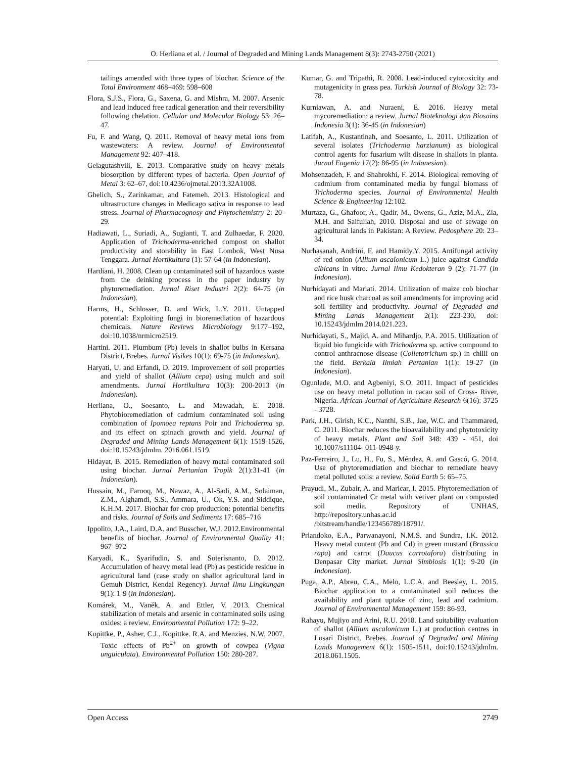O. Herliana et al. / Journal of Degraded and Mining Lands Management 8(3): 2743-2750 (2021)
tailings amended with three types of biochar. Science of the Total Environment 468–469: 598–608
Flora, S.J.S., Flora, G., Saxena, G. and Mishra, M. 2007. Arsenic and lead induced free radical generation and their reversibility following chelation. Cellular and Molecular Biology 53: 26–47.
Fu, F. and Wang, Q. 2011. Removal of heavy metal ions from wastewaters: A review. Journal of Environmental Management 92: 407–418.
Gelagutashvili, E. 2013. Comparative study on heavy metals biosorption by different types of bacteria. Open Journal of Metal 3: 62–67, doi:10.4236/ojmetal.2013.32A1008.
Ghelich, S., Zarinkamar, and Fatemeh. 2013. Histological and ultrastructure changes in Medicago sativa in response to lead stress. Journal of Pharmacognosy and Phytochemistry 2: 20-29.
Hadiawati, L., Suriadi, A., Sugianti, T. and Zulhaedar, F. 2020. Application of Trichoderma-enriched compost on shallot productivity and storability in East Lombok, West Nusa Tenggara. Jurnal Hortikultura (1): 57-64 (in Indonesian).
Hardiani, H. 2008. Clean up contaminated soil of hazardous waste from the deinking process in the paper industry by phytoremediation. Jurnal Riset Industri 2(2): 64-75 (in Indonesian).
Harms, H., Schlosser, D. and Wick, L.Y. 2011. Untapped potential: Exploiting fungi in bioremediation of hazardous chemicals. Nature Reviews Microbiology 9:177–192, doi:10.1038/nrmicro2519.
Hartini. 2011. Plumbum (Pb) levels in shallot bulbs in Kersana District, Brebes. Jurnal Visikes 10(1): 69-75 (in Indonesian).
Haryati, U. and Erfandi, D. 2019. Improvement of soil properties and yield of shallot (Allium cepa) using mulch and soil amendments. Jurnal Hortikultura 10(3): 200-2013 (in Indonesian).
Herliana, O., Soesanto, L. and Mawadah, E. 2018. Phytobioremediation of cadmium contaminated soil using combination of Ipomoea reptans Poir and Trichoderma sp. and its effect on spinach growth and yield. Journal of Degraded and Mining Lands Management 6(1): 1519-1526, doi:10.15243/jdmlm. 2016.061.1519.
Hidayat, B. 2015. Remediation of heavy metal contaminated soil using biochar. Jurnal Pertanian Tropik 2(1):31-41 (in Indonesian).
Hussain, M., Farooq, M., Nawaz, A., Al-Sadi, A.M., Solaiman, Z.M., Alghamdi, S.S., Ammara, U., Ok, Y.S. and Siddique, K.H.M. 2017. Biochar for crop production: potential benefits and risks. Journal of Soils and Sediments 17: 685–716
Ippolito, J.A., Laird, D.A. and Busscher, W.J. 2012.Environmental benefits of biochar. Journal of Environmental Quality 41: 967–972
Karyadi, K., Syarifudin, S. and Soterisnanto, D. 2012. Accumulation of heavy metal lead (Pb) as pesticide residue in agricultural land (case study on shallot agricultural land in Gemuh District, Kendal Regency). Jurnal Ilmu Lingkungan 9(1): 1-9 (in Indonesian).
Komárek, M., Vaněk, A. and Ettler, V. 2013. Chemical stabilization of metals and arsenic in contaminated soils using oxides: a review. Environmental Pollution 172: 9–22.
Kopittke, P., Asher, C.J., Kopittke. R.A. and Menzies, N.W. 2007. Toxic effects of Pb<sup>2+</sup> on growth of cowpea (Vigna unguiculata). Environmental Pollution 150: 280-287.
Kumar, G. and Tripathi, R. 2008. Lead-induced cytotoxicity and mutagenicity in grass pea. Turkish Journal of Biology 32: 73-78.
Kurniawan, A. and Nuraeni, E. 2016. Heavy metal mycoremediation: a review. Jurnal Bioteknologi dan Biosains Indonesia 3(1): 36-45 (in Indonesian)
Latifah, A., Kustantinah, and Soesanto, L. 2011. Utilization of several isolates (Trichoderma harzianum) as biological control agents for fusarium wilt disease in shallots in planta. Jurnal Eugenia 17(2): 86-95 (in Indonesian).
Mohsenzadeh, F. and Shahrokhi, F. 2014. Biological removing of cadmium from contaminated media by fungal biomass of Trichoderma species. Journal of Environmental Health Science & Engineering 12:102.
Murtaza, G., Ghafoor, A., Qadir, M., Owens, G., Aziz, M.A., Zia, M.H. and Saifullah, 2010. Disposal and use of sewage on agricultural lands in Pakistan: A Review. Pedosphere 20: 23–34.
Nurhasanah, Andrini, F. and Hamidy,Y. 2015. Antifungal activity of red onion (Allium ascalonicum L.) juice against Candida albicans in vitro. Jurnal Ilmu Kedokteran 9 (2): 71-77 (in Indonesian).
Nurhidayati and Mariati. 2014. Utilization of maize cob biochar and rice husk charcoal as soil amendments for improving acid soil fertility and productivity. Journal of Degraded and Mining Lands Management 2(1): 223-230, doi: 10.15243/jdmlm.2014.021.223.
Nurhidayati, S., Majid, A. and Mihardjo, P.A. 2015. Utilization of liquid bio fungicide with Trichoderma sp. active compound to control anthracnose disease (Colletotrichum sp.) in chilli on the field. Berkala Ilmiah Pertanian 1(1): 19-27 (in Indonesian).
Ogunlade, M.O. and Agbeniyi, S.O. 2011. Impact of pesticides use on heavy metal pollution in cacao soil of Cross- River, Nigeria. African Journal of Agriculture Research 6(16): 3725 - 3728.
Park, J.H., Girish, K.C., Nanthi, S.B., Jae, W.C. and Thammared, C. 2011. Biochar reduces the bioavailability and phytotoxicity of heavy metals. Plant and Soil 348: 439 - 451, doi 10.1007/s11104- 011-0948-y.
Paz-Ferreiro, J., Lu, H., Fu, S., Méndez, A. and Gascó, G. 2014. Use of phytoremediation and biochar to remediate heavy metal polluted soils: a review. Solid Earth 5: 65–75.
Prayudi, M., Zubair, A. and Maricar, I. 2015. Phytoremediation of soil contaminated Cr metal with vetiver plant on composted soil media. Repository of UNHAS, http://repository.unhas.ac.id /bitstream/handle/123456789/18791/.
Priandoko, E.A., Parwanayoni, N.M.S. and Sundra, I.K. 2012. Heavy metal content (Pb and Cd) in green mustard (Brassica rapa) and carrot (Daucus carrotafora) distributing in Denpasar City market. Jurnal Simbiosis 1(1): 9-20 (in Indonesian).
Puga, A.P., Abreu, C.A., Melo, L.C.A. and Beesley, L. 2015. Biochar application to a contaminated soil reduces the availability and plant uptake of zinc, lead and cadmium. Journal of Environmental Management 159: 86-93.
Rahayu, Mujiyo and Arini, R.U. 2018. Land suitability evaluation of shallot (Allium ascalonicum L.) at production centres in Losari District, Brebes. Journal of Degraded and Mining Lands Management 6(1): 1505-1511, doi:10.15243/jdmlm. 2018.061.1505.
Open Access 2749